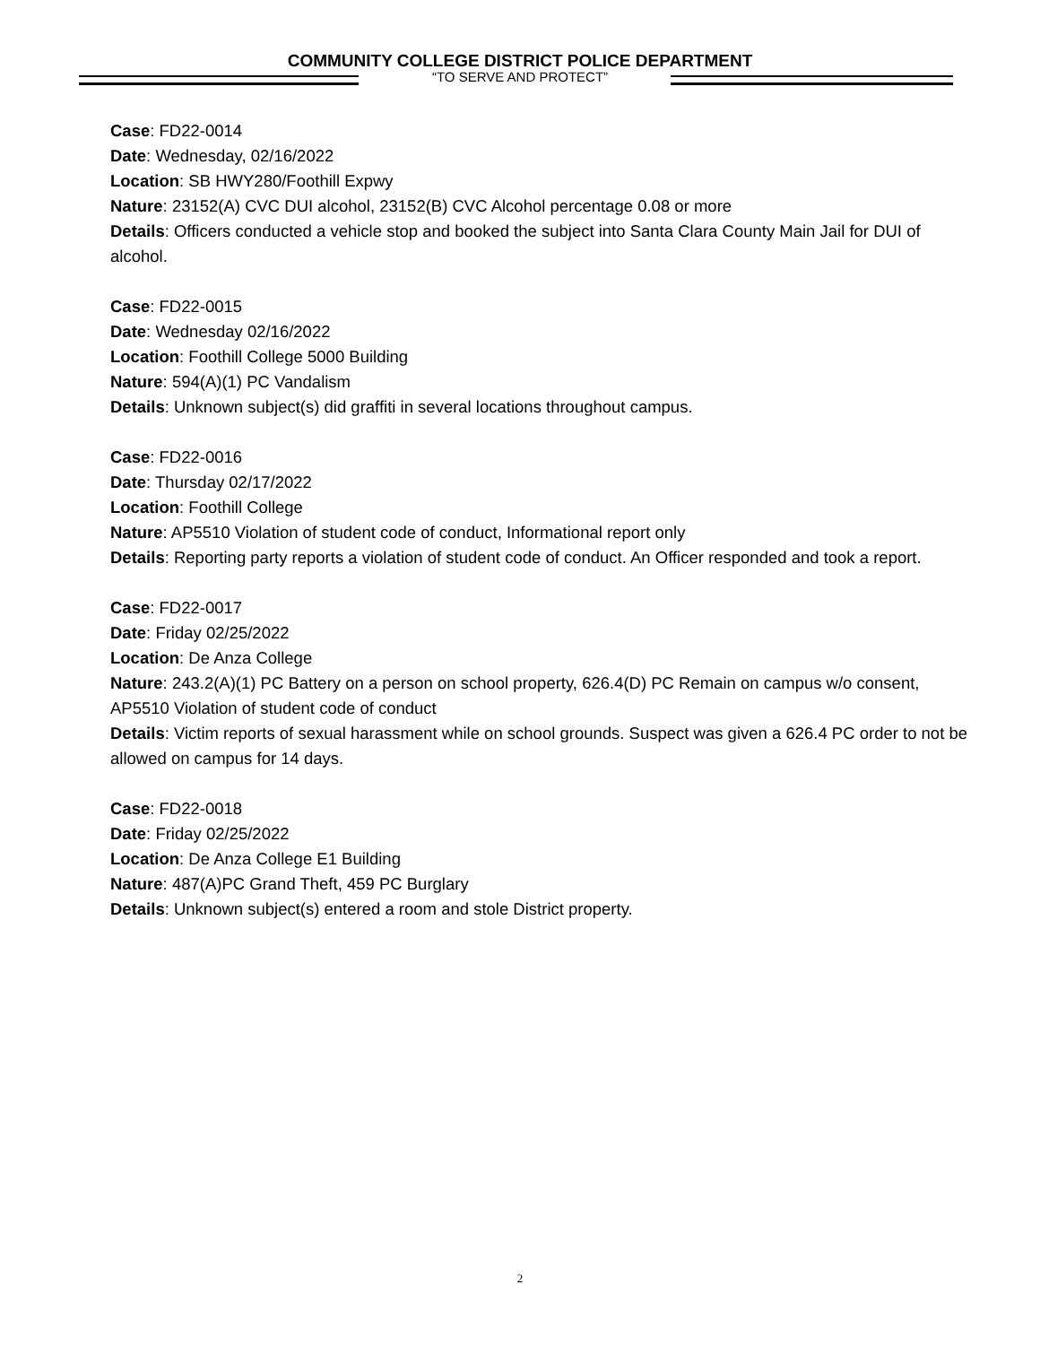COMMUNITY COLLEGE DISTRICT POLICE DEPARTMENT
“TO SERVE AND PROTECT”
Case: FD22-0014
Date: Wednesday, 02/16/2022
Location: SB HWY280/Foothill Expwy
Nature: 23152(A) CVC DUI alcohol, 23152(B) CVC Alcohol percentage 0.08 or more
Details: Officers conducted a vehicle stop and booked the subject into Santa Clara County Main Jail for DUI of alcohol.
Case: FD22-0015
Date: Wednesday 02/16/2022
Location: Foothill College 5000 Building
Nature: 594(A)(1) PC Vandalism
Details: Unknown subject(s) did graffiti in several locations throughout campus.
Case: FD22-0016
Date: Thursday 02/17/2022
Location: Foothill College
Nature: AP5510 Violation of student code of conduct, Informational report only
Details: Reporting party reports a violation of student code of conduct. An Officer responded and took a report.
Case: FD22-0017
Date: Friday 02/25/2022
Location: De Anza College
Nature: 243.2(A)(1) PC Battery on a person on school property, 626.4(D) PC Remain on campus w/o consent, AP5510 Violation of student code of conduct
Details: Victim reports of sexual harassment while on school grounds. Suspect was given a 626.4 PC order to not be allowed on campus for 14 days.
Case: FD22-0018
Date: Friday 02/25/2022
Location: De Anza College E1 Building
Nature: 487(A)PC Grand Theft, 459 PC Burglary
Details: Unknown subject(s) entered a room and stole District property.
2